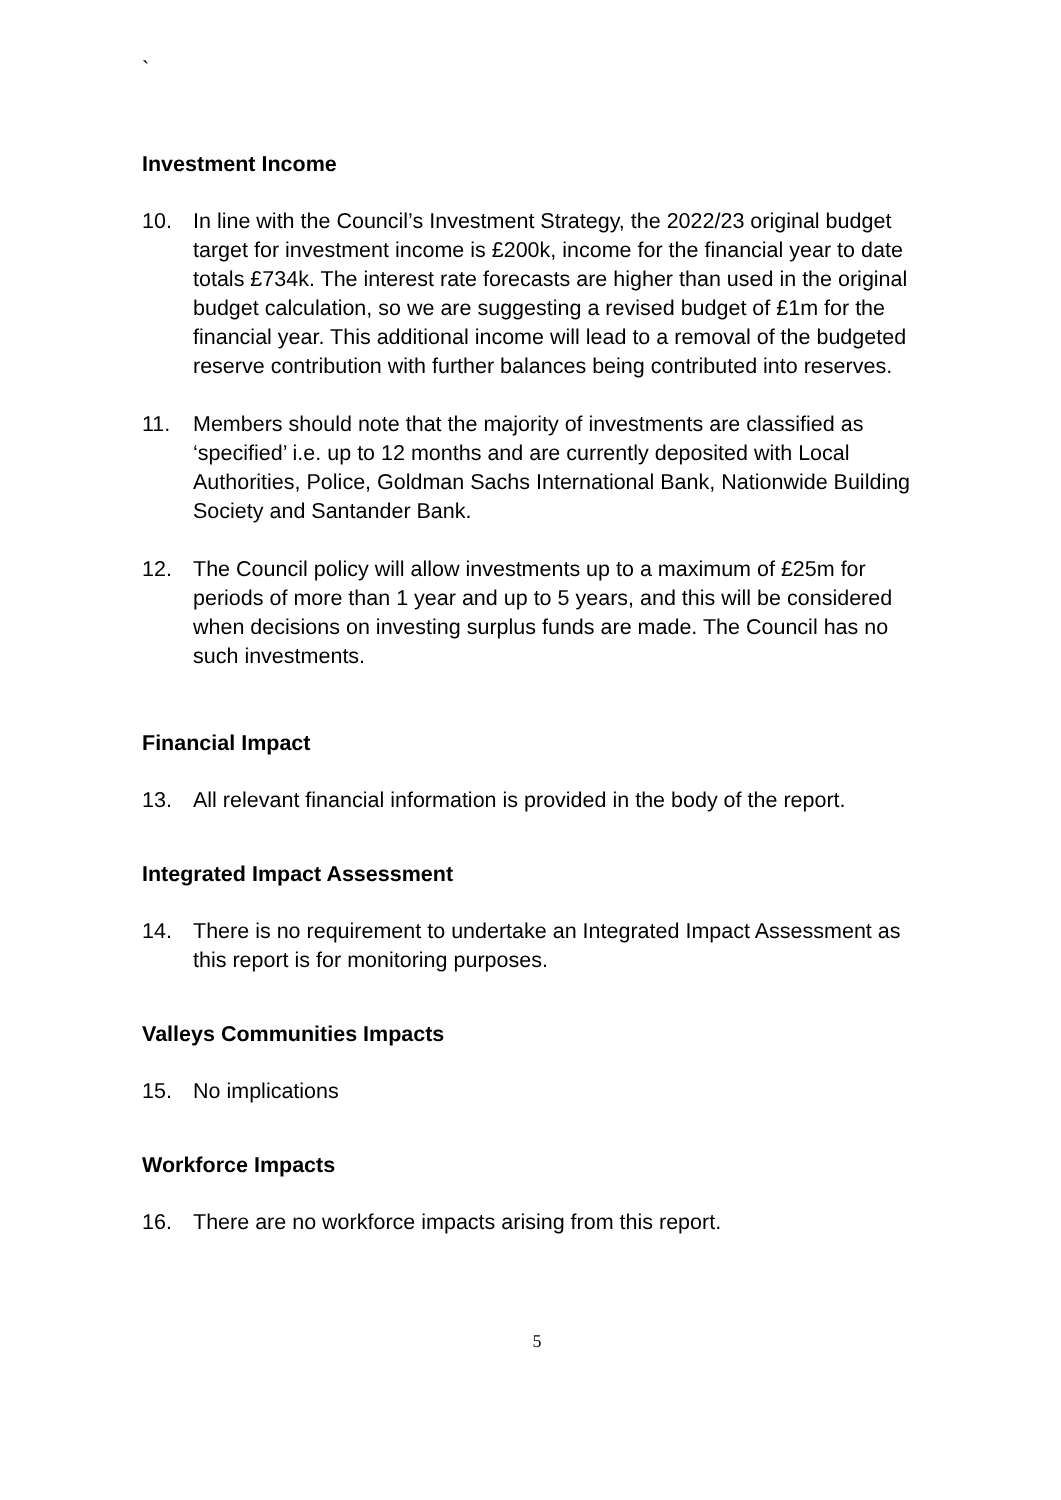`
Investment Income
10. In line with the Council’s Investment Strategy, the 2022/23 original budget target for investment income is £200k, income for the financial year to date totals £734k. The interest rate forecasts are higher than used in the original budget calculation, so we are suggesting a revised budget of £1m for the financial year. This additional income will lead to a removal of the budgeted reserve contribution with further balances being contributed into reserves.
11. Members should note that the majority of investments are classified as ‘specified’ i.e. up to 12 months and are currently deposited with Local Authorities, Police, Goldman Sachs International Bank, Nationwide Building Society and Santander Bank.
12. The Council policy will allow investments up to a maximum of £25m for periods of more than 1 year and up to 5 years, and this will be considered when decisions on investing surplus funds are made. The Council has no such investments.
Financial Impact
13. All relevant financial information is provided in the body of the report.
Integrated Impact Assessment
14. There is no requirement to undertake an Integrated Impact Assessment as this report is for monitoring purposes.
Valleys Communities Impacts
15. No implications
Workforce Impacts
16. There are no workforce impacts arising from this report.
5